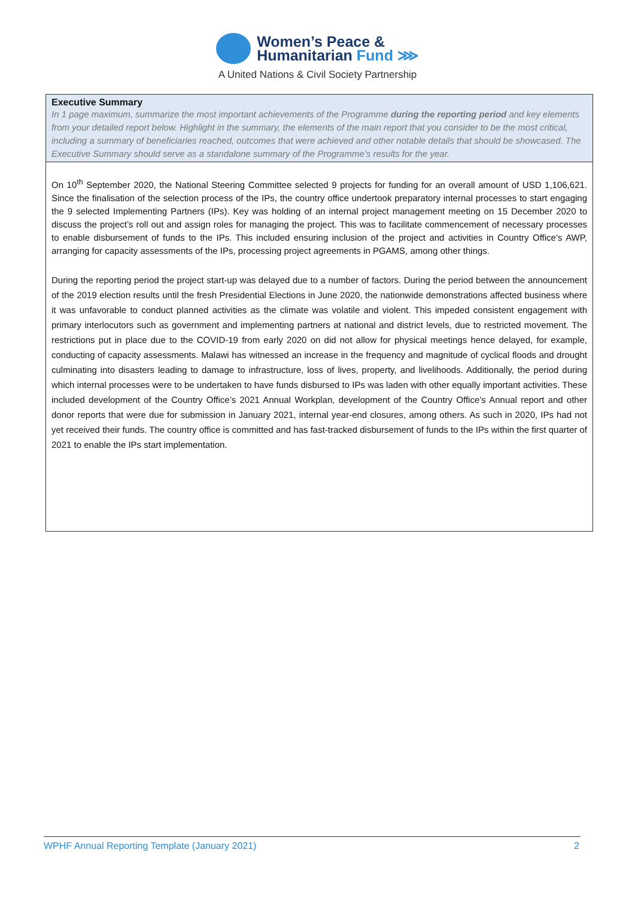Women’s Peace &
Humanitarian Fund ⋙
A United Nations & Civil Society Partnership
Executive Summary
In 1 page maximum, summarize the most important achievements of the Programme during the reporting period and key elements from your detailed report below. Highlight in the summary, the elements of the main report that you consider to be the most critical, including a summary of beneficiaries reached, outcomes that were achieved and other notable details that should be showcased. The Executive Summary should serve as a standalone summary of the Programme’s results for the year.
On 10<sup>th</sup> September 2020, the National Steering Committee selected 9 projects for funding for an overall amount of USD 1,106,621. Since the finalisation of the selection process of the IPs, the country office undertook preparatory internal processes to start engaging the 9 selected Implementing Partners (IPs). Key was holding of an internal project management meeting on 15 December 2020 to discuss the project’s roll out and assign roles for managing the project. This was to facilitate commencement of necessary processes to enable disbursement of funds to the IPs. This included ensuring inclusion of the project and activities in Country Office’s AWP, arranging for capacity assessments of the IPs, processing project agreements in PGAMS, among other things.
During the reporting period the project start-up was delayed due to a number of factors. During the period between the announcement of the 2019 election results until the fresh Presidential Elections in June 2020, the nationwide demonstrations affected business where it was unfavorable to conduct planned activities as the climate was volatile and violent. This impeded consistent engagement with primary interlocutors such as government and implementing partners at national and district levels, due to restricted movement. The restrictions put in place due to the COVID-19 from early 2020 on did not allow for physical meetings hence delayed, for example, conducting of capacity assessments. Malawi has witnessed an increase in the frequency and magnitude of cyclical floods and drought culminating into disasters leading to damage to infrastructure, loss of lives, property, and livelihoods. Additionally, the period during which internal processes were to be undertaken to have funds disbursed to IPs was laden with other equally important activities. These included development of the Country Office’s 2021 Annual Workplan, development of the Country Office’s Annual report and other donor reports that were due for submission in January 2021, internal year-end closures, among others. As such in 2020, IPs had not yet received their funds. The country office is committed and has fast-tracked disbursement of funds to the IPs within the first quarter of 2021 to enable the IPs start implementation.
WPHF Annual Reporting Template (January 2021) 2